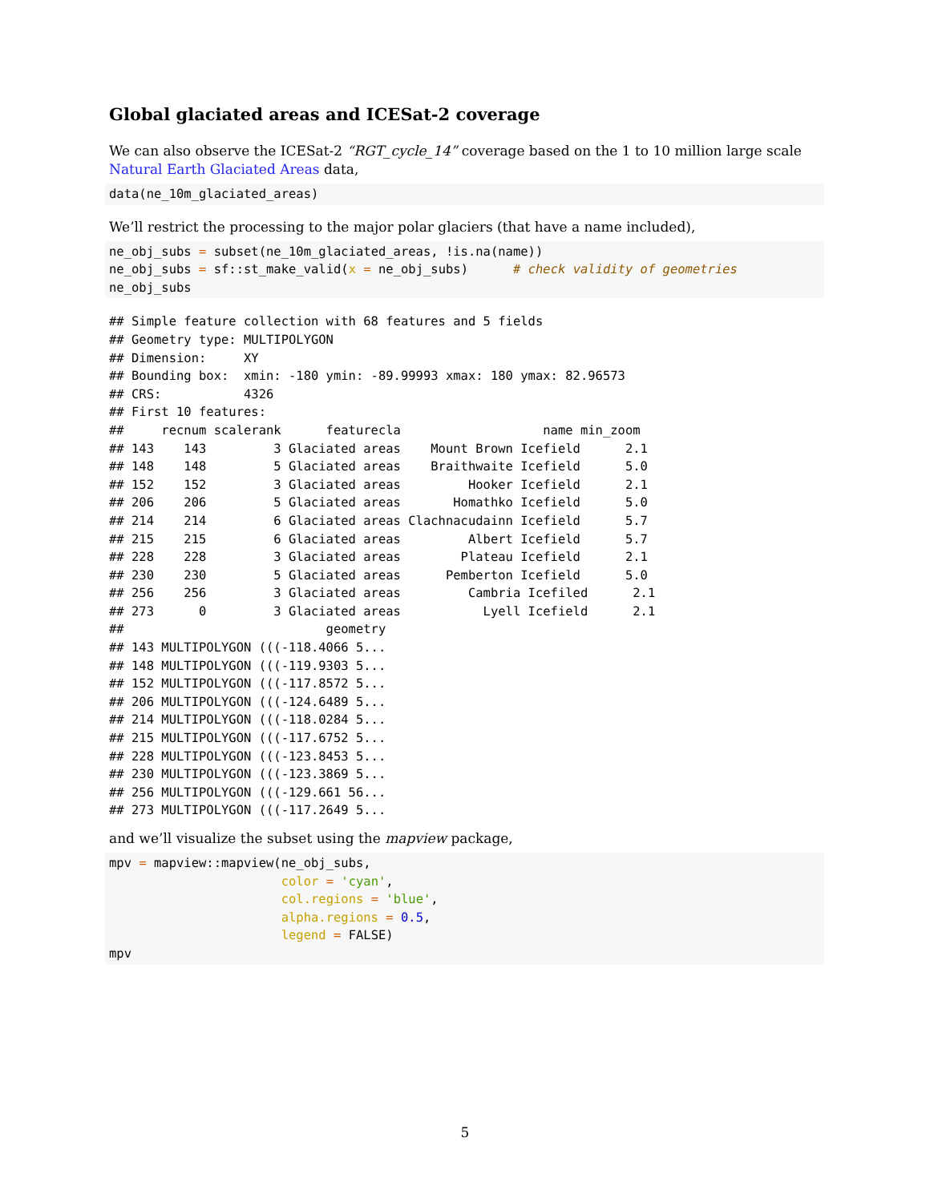Global glaciated areas and ICESat-2 coverage
We can also observe the ICESat-2 “RGT_cycle_14” coverage based on the 1 to 10 million large scale Natural Earth Glaciated Areas data,
data(ne_10m_glaciated_areas)
We’ll restrict the processing to the major polar glaciers (that have a name included),
ne_obj_subs = subset(ne_10m_glaciated_areas, !is.na(name))
ne_obj_subs = sf::st_make_valid(x = ne_obj_subs)      # check validity of geometries
ne_obj_subs
## Simple feature collection with 68 features and 5 fields
## Geometry type: MULTIPOLYGON
## Dimension:     XY
## Bounding box:  xmin: -180 ymin: -89.99993 xmax: 180 ymax: 82.96573
## CRS:           4326
## First 10 features:
##     recnum scalerank      featurecla                   name min_zoom
## 143    143         3 Glaciated areas    Mount Brown Icefield      2.1
## 148    148         5 Glaciated areas    Braithwaite Icefield      5.0
## 152    152         3 Glaciated areas         Hooker Icefield      2.1
## 206    206         5 Glaciated areas       Homathko Icefield      5.0
## 214    214         6 Glaciated areas Clachnacudainn Icefield      5.7
## 215    215         6 Glaciated areas         Albert Icefield      5.7
## 228    228         3 Glaciated areas        Plateau Icefield      2.1
## 230    230         5 Glaciated areas      Pemberton Icefield      5.0
## 256    256         3 Glaciated areas         Cambria Icefiled      2.1
## 273      0         3 Glaciated areas           Lyell Icefield      2.1
##                           geometry
## 143 MULTIPOLYGON (((-118.4066 5...
## 148 MULTIPOLYGON (((-119.9303 5...
## 152 MULTIPOLYGON (((-117.8572 5...
## 206 MULTIPOLYGON (((-124.6489 5...
## 214 MULTIPOLYGON (((-118.0284 5...
## 215 MULTIPOLYGON (((-117.6752 5...
## 228 MULTIPOLYGON (((-123.8453 5...
## 230 MULTIPOLYGON (((-123.3869 5...
## 256 MULTIPOLYGON (((-129.661 56...
## 273 MULTIPOLYGON (((-117.2649 5...
and we’ll visualize the subset using the mapview package,
mpv = mapview::mapview(ne_obj_subs,
                       color = 'cyan',
                       col.regions = 'blue',
                       alpha.regions = 0.5,
                       legend = FALSE)
mpv
5